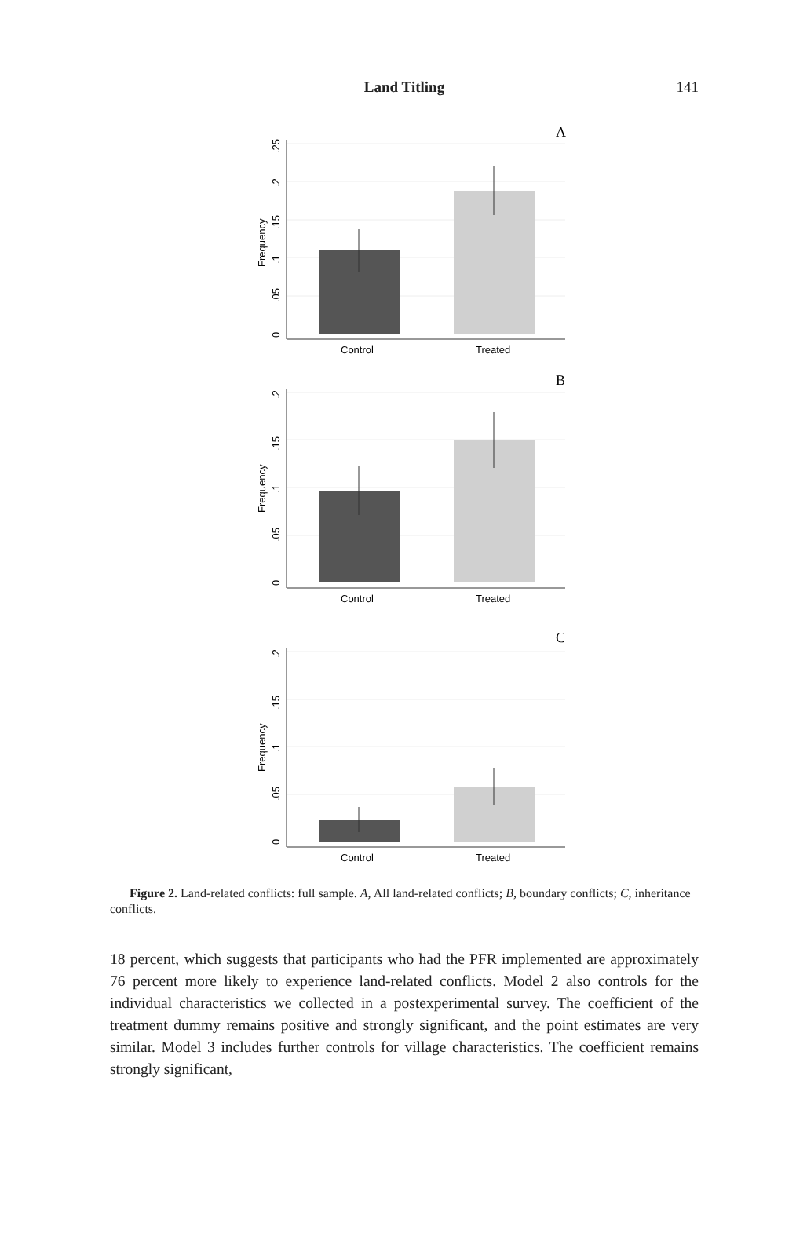Land Titling
141
A
Control
Treated
Frequency
0
.05
.1
.15
.2
.25
B
Control
Treated
Frequency
0
.05
.1
.15
.2
C
Control
Treated
Frequency
0
.05
.1
.15
.2
Figure 2. Land-related conflicts: full sample. A, All land-related conflicts; B, boundary conflicts; C, inheritance conflicts.
18 percent, which suggests that participants who had the PFR implemented are approximately 76 percent more likely to experience land-related conflicts. Model 2 also controls for the individual characteristics we collected in a postexperimental survey. The coefficient of the treatment dummy remains positive and strongly significant, and the point estimates are very similar. Model 3 includes further controls for village characteristics. The coefficient remains strongly significant,